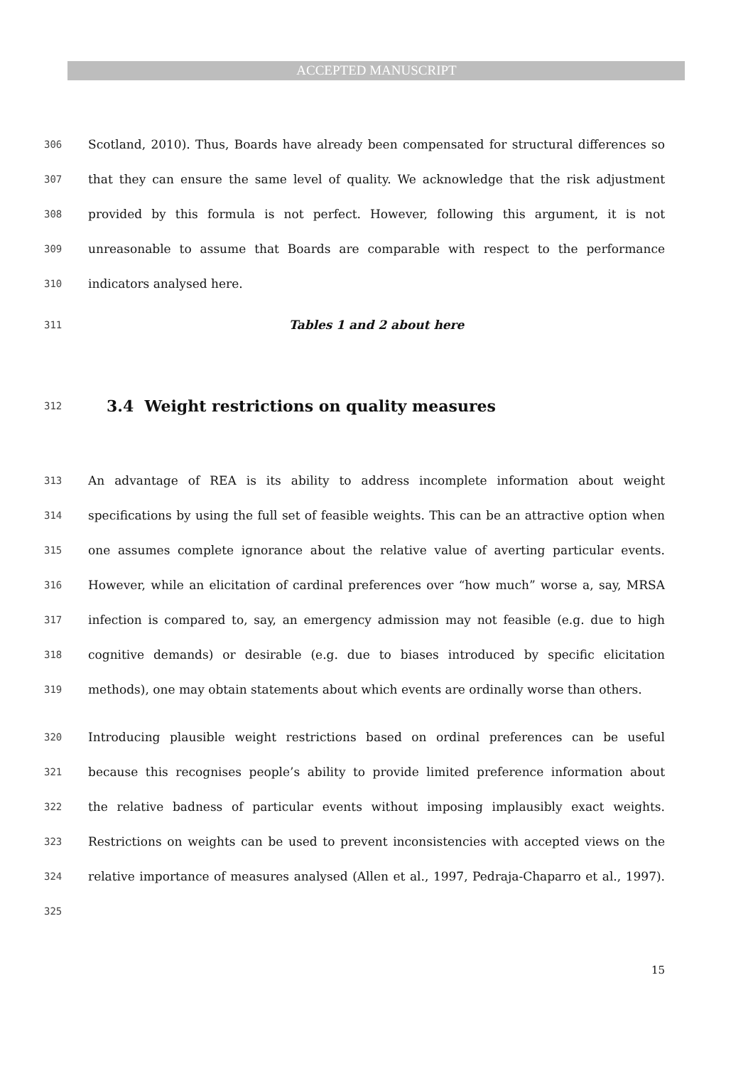ACCEPTED MANUSCRIPT
306 Scotland, 2010). Thus, Boards have already been compensated for structural differences so
307 that they can ensure the same level of quality. We acknowledge that the risk adjustment
308 provided by this formula is not perfect. However, following this argument, it is not
309 unreasonable to assume that Boards are comparable with respect to the performance
310 indicators analysed here.
311 Tables 1 and 2 about here
312 3.4 Weight restrictions on quality measures
313 An advantage of REA is its ability to address incomplete information about weight
314 specifications by using the full set of feasible weights. This can be an attractive option when
315 one assumes complete ignorance about the relative value of averting particular events.
316 However, while an elicitation of cardinal preferences over “how much” worse a, say, MRSA
317 infection is compared to, say, an emergency admission may not feasible (e.g. due to high
318 cognitive demands) or desirable (e.g. due to biases introduced by specific elicitation
319 methods), one may obtain statements about which events are ordinally worse than others.
320 Introducing plausible weight restrictions based on ordinal preferences can be useful
321 because this recognises people’s ability to provide limited preference information about
322 the relative badness of particular events without imposing implausibly exact weights.
323 Restrictions on weights can be used to prevent inconsistencies with accepted views on the
324 relative importance of measures analysed (Allen et al., 1997, Pedraja-Chaparro et al., 1997).
325
15